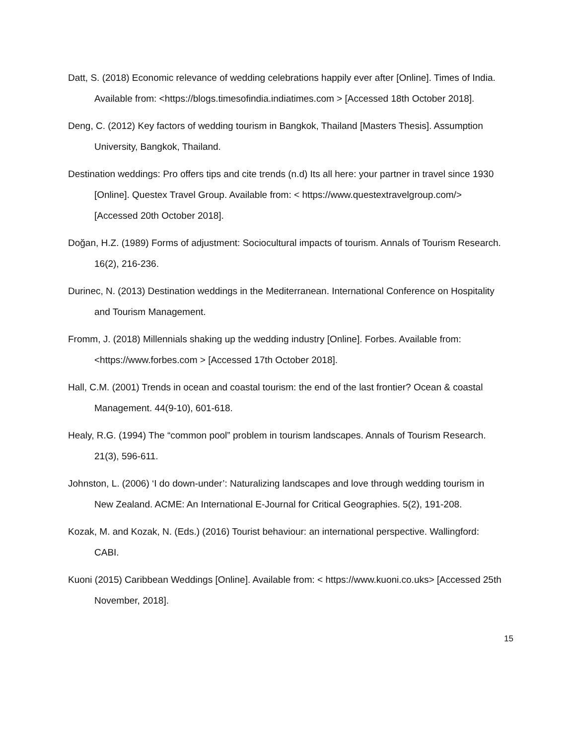Datt, S. (2018) Economic relevance of wedding celebrations happily ever after [Online]. Times of India. Available from: <https://blogs.timesofindia.indiatimes.com > [Accessed 18th October 2018].
Deng, C. (2012) Key factors of wedding tourism in Bangkok, Thailand [Masters Thesis]. Assumption University, Bangkok, Thailand.
Destination weddings: Pro offers tips and cite trends (n.d) Its all here: your partner in travel since 1930 [Online]. Questex Travel Group. Available from: < https://www.questextravelgroup.com/> [Accessed 20th October 2018].
Doğan, H.Z. (1989) Forms of adjustment: Sociocultural impacts of tourism. Annals of Tourism Research. 16(2), 216-236.
Durinec, N. (2013) Destination weddings in the Mediterranean. International Conference on Hospitality and Tourism Management.
Fromm, J. (2018) Millennials shaking up the wedding industry [Online]. Forbes. Available from: <https://www.forbes.com > [Accessed 17th October 2018].
Hall, C.M. (2001) Trends in ocean and coastal tourism: the end of the last frontier? Ocean & coastal Management. 44(9-10), 601-618.
Healy, R.G. (1994) The “common pool” problem in tourism landscapes. Annals of Tourism Research. 21(3), 596-611.
Johnston, L. (2006) ‘I do down-under’: Naturalizing landscapes and love through wedding tourism in New Zealand. ACME: An International E-Journal for Critical Geographies. 5(2), 191-208.
Kozak, M. and Kozak, N. (Eds.) (2016) Tourist behaviour: an international perspective. Wallingford: CABI.
Kuoni (2015) Caribbean Weddings [Online]. Available from: < https://www.kuoni.co.uks> [Accessed 25th November, 2018].
15